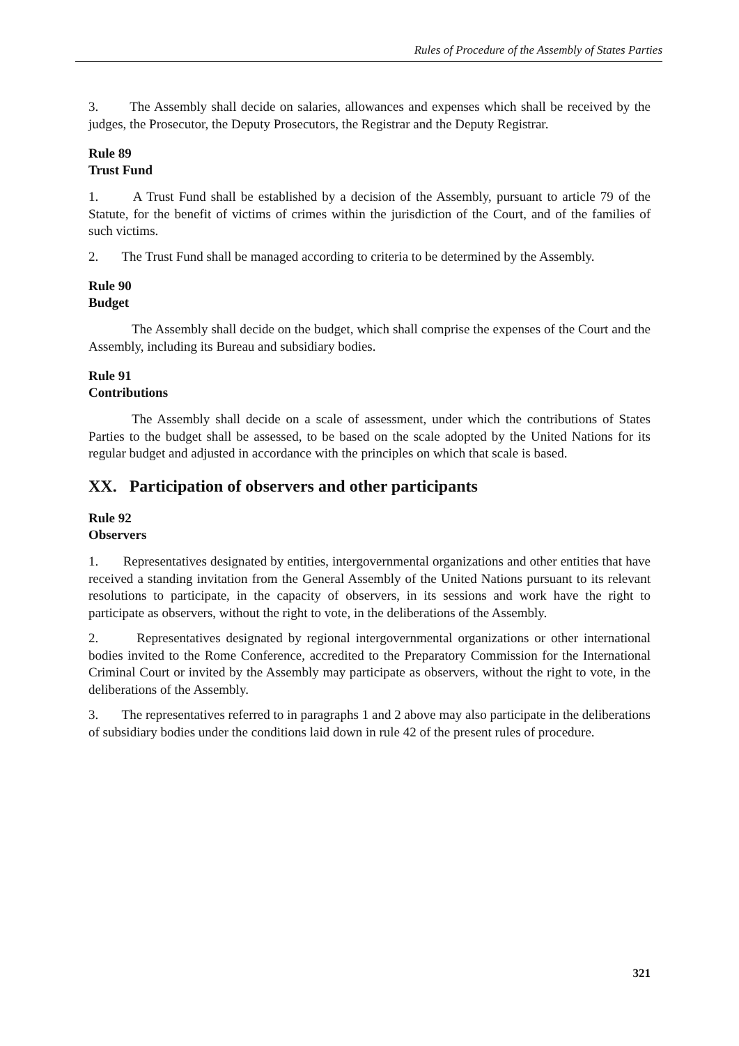Rules of Procedure of the Assembly of States Parties
3. The Assembly shall decide on salaries, allowances and expenses which shall be received by the judges, the Prosecutor, the Deputy Prosecutors, the Registrar and the Deputy Registrar.
Rule 89
Trust Fund
1. A Trust Fund shall be established by a decision of the Assembly, pursuant to article 79 of the Statute, for the benefit of victims of crimes within the jurisdiction of the Court, and of the families of such victims.
2. The Trust Fund shall be managed according to criteria to be determined by the Assembly.
Rule 90
Budget
The Assembly shall decide on the budget, which shall comprise the expenses of the Court and the Assembly, including its Bureau and subsidiary bodies.
Rule 91
Contributions
The Assembly shall decide on a scale of assessment, under which the contributions of States Parties to the budget shall be assessed, to be based on the scale adopted by the United Nations for its regular budget and adjusted in accordance with the principles on which that scale is based.
XX. Participation of observers and other participants
Rule 92
Observers
1. Representatives designated by entities, intergovernmental organizations and other entities that have received a standing invitation from the General Assembly of the United Nations pursuant to its relevant resolutions to participate, in the capacity of observers, in its sessions and work have the right to participate as observers, without the right to vote, in the deliberations of the Assembly.
2. Representatives designated by regional intergovernmental organizations or other international bodies invited to the Rome Conference, accredited to the Preparatory Commission for the International Criminal Court or invited by the Assembly may participate as observers, without the right to vote, in the deliberations of the Assembly.
3. The representatives referred to in paragraphs 1 and 2 above may also participate in the deliberations of subsidiary bodies under the conditions laid down in rule 42 of the present rules of procedure.
321